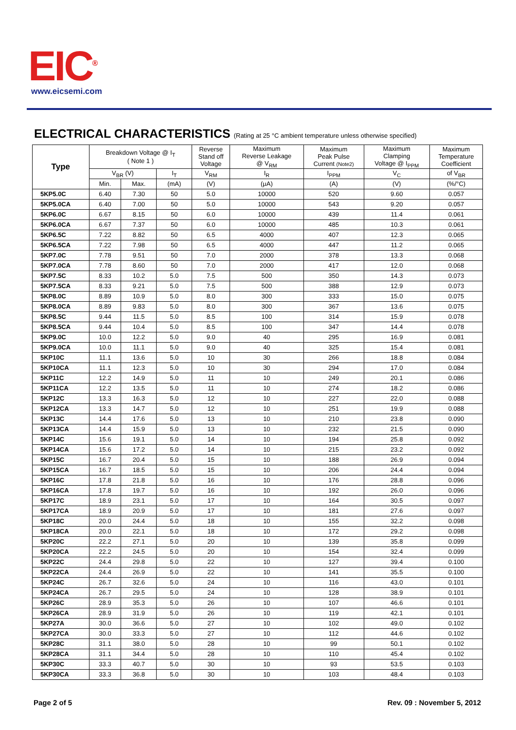EIC<sup>®</sup>
www.eicsemi.com
ELECTRICAL CHARACTERISTICS (Rating at 25 °C ambient temperature unless otherwise specified)
| Type | Breakdown Voltage @ I<sub>T</sub> ( Note 1 ) | | | Reverse Stand off Voltage | Maximum Reverse Leakage @ V<sub>RM</sub> | Maximum Peak Pulse Current (Note2) | Maximum Clamping Voltage @ I<sub>PPM</sub> | Maximum Temperature Coefficient |
| --- | --- | --- | --- | --- | --- | --- | --- | --- |
| | V<sub>BR</sub> (V) | | I<sub>T</sub> | V<sub>RM</sub> | I<sub>R</sub> | I<sub>PPM</sub> | V<sub>C</sub> | of V<sub>BR</sub> |
| | Min. | Max. | (mA) | (V) | (μA) | (A) | (V) | (%/°C) |
| 5KP5.0C | 6.40 | 7.30 | 50 | 5.0 | 10000 | 520 | 9.60 | 0.057 |
| 5KP5.0CA | 6.40 | 7.00 | 50 | 5.0 | 10000 | 543 | 9.20 | 0.057 |
| 5KP6.0C | 6.67 | 8.15 | 50 | 6.0 | 10000 | 439 | 11.4 | 0.061 |
| 5KP6.0CA | 6.67 | 7.37 | 50 | 6.0 | 10000 | 485 | 10.3 | 0.061 |
| 5KP6.5C | 7.22 | 8.82 | 50 | 6.5 | 4000 | 407 | 12.3 | 0.065 |
| 5KP6.5CA | 7.22 | 7.98 | 50 | 6.5 | 4000 | 447 | 11.2 | 0.065 |
| 5KP7.0C | 7.78 | 9.51 | 50 | 7.0 | 2000 | 378 | 13.3 | 0.068 |
| 5KP7.0CA | 7.78 | 8.60 | 50 | 7.0 | 2000 | 417 | 12.0 | 0.068 |
| 5KP7.5C | 8.33 | 10.2 | 5.0 | 7.5 | 500 | 350 | 14.3 | 0.073 |
| 5KP7.5CA | 8.33 | 9.21 | 5.0 | 7.5 | 500 | 388 | 12.9 | 0.073 |
| 5KP8.0C | 8.89 | 10.9 | 5.0 | 8.0 | 300 | 333 | 15.0 | 0.075 |
| 5KP8.0CA | 8.89 | 9.83 | 5.0 | 8.0 | 300 | 367 | 13.6 | 0.075 |
| 5KP8.5C | 9.44 | 11.5 | 5.0 | 8.5 | 100 | 314 | 15.9 | 0.078 |
| 5KP8.5CA | 9.44 | 10.4 | 5.0 | 8.5 | 100 | 347 | 14.4 | 0.078 |
| 5KP9.0C | 10.0 | 12.2 | 5.0 | 9.0 | 40 | 295 | 16.9 | 0.081 |
| 5KP9.0CA | 10.0 | 11.1 | 5.0 | 9.0 | 40 | 325 | 15.4 | 0.081 |
| 5KP10C | 11.1 | 13.6 | 5.0 | 10 | 30 | 266 | 18.8 | 0.084 |
| 5KP10CA | 11.1 | 12.3 | 5.0 | 10 | 30 | 294 | 17.0 | 0.084 |
| 5KP11C | 12.2 | 14.9 | 5.0 | 11 | 10 | 249 | 20.1 | 0.086 |
| 5KP11CA | 12.2 | 13.5 | 5.0 | 11 | 10 | 274 | 18.2 | 0.086 |
| 5KP12C | 13.3 | 16.3 | 5.0 | 12 | 10 | 227 | 22.0 | 0.088 |
| 5KP12CA | 13.3 | 14.7 | 5.0 | 12 | 10 | 251 | 19.9 | 0.088 |
| 5KP13C | 14.4 | 17.6 | 5.0 | 13 | 10 | 210 | 23.8 | 0.090 |
| 5KP13CA | 14.4 | 15.9 | 5.0 | 13 | 10 | 232 | 21.5 | 0.090 |
| 5KP14C | 15.6 | 19.1 | 5.0 | 14 | 10 | 194 | 25.8 | 0.092 |
| 5KP14CA | 15.6 | 17.2 | 5.0 | 14 | 10 | 215 | 23.2 | 0.092 |
| 5KP15C | 16.7 | 20.4 | 5.0 | 15 | 10 | 188 | 26.9 | 0.094 |
| 5KP15CA | 16.7 | 18.5 | 5.0 | 15 | 10 | 206 | 24.4 | 0.094 |
| 5KP16C | 17.8 | 21.8 | 5.0 | 16 | 10 | 176 | 28.8 | 0.096 |
| 5KP16CA | 17.8 | 19.7 | 5.0 | 16 | 10 | 192 | 26.0 | 0.096 |
| 5KP17C | 18.9 | 23.1 | 5.0 | 17 | 10 | 164 | 30.5 | 0.097 |
| 5KP17CA | 18.9 | 20.9 | 5.0 | 17 | 10 | 181 | 27.6 | 0.097 |
| 5KP18C | 20.0 | 24.4 | 5.0 | 18 | 10 | 155 | 32.2 | 0.098 |
| 5KP18CA | 20.0 | 22.1 | 5.0 | 18 | 10 | 172 | 29.2 | 0.098 |
| 5KP20C | 22.2 | 27.1 | 5.0 | 20 | 10 | 139 | 35.8 | 0.099 |
| 5KP20CA | 22.2 | 24.5 | 5.0 | 20 | 10 | 154 | 32.4 | 0.099 |
| 5KP22C | 24.4 | 29.8 | 5.0 | 22 | 10 | 127 | 39.4 | 0.100 |
| 5KP22CA | 24.4 | 26.9 | 5.0 | 22 | 10 | 141 | 35.5 | 0.100 |
| 5KP24C | 26.7 | 32.6 | 5.0 | 24 | 10 | 116 | 43.0 | 0.101 |
| 5KP24CA | 26.7 | 29.5 | 5.0 | 24 | 10 | 128 | 38.9 | 0.101 |
| 5KP26C | 28.9 | 35.3 | 5.0 | 26 | 10 | 107 | 46.6 | 0.101 |
| 5KP26CA | 28.9 | 31.9 | 5.0 | 26 | 10 | 119 | 42.1 | 0.101 |
| 5KP27A | 30.0 | 36.6 | 5.0 | 27 | 10 | 102 | 49.0 | 0.102 |
| 5KP27CA | 30.0 | 33.3 | 5.0 | 27 | 10 | 112 | 44.6 | 0.102 |
| 5KP28C | 31.1 | 38.0 | 5.0 | 28 | 10 | 99 | 50.1 | 0.102 |
| 5KP28CA | 31.1 | 34.4 | 5.0 | 28 | 10 | 110 | 45.4 | 0.102 |
| 5KP30C | 33.3 | 40.7 | 5.0 | 30 | 10 | 93 | 53.5 | 0.103 |
| 5KP30CA | 33.3 | 36.8 | 5.0 | 30 | 10 | 103 | 48.4 | 0.103 |
Page 2 of 5 Rev. 09 : November 5, 2012